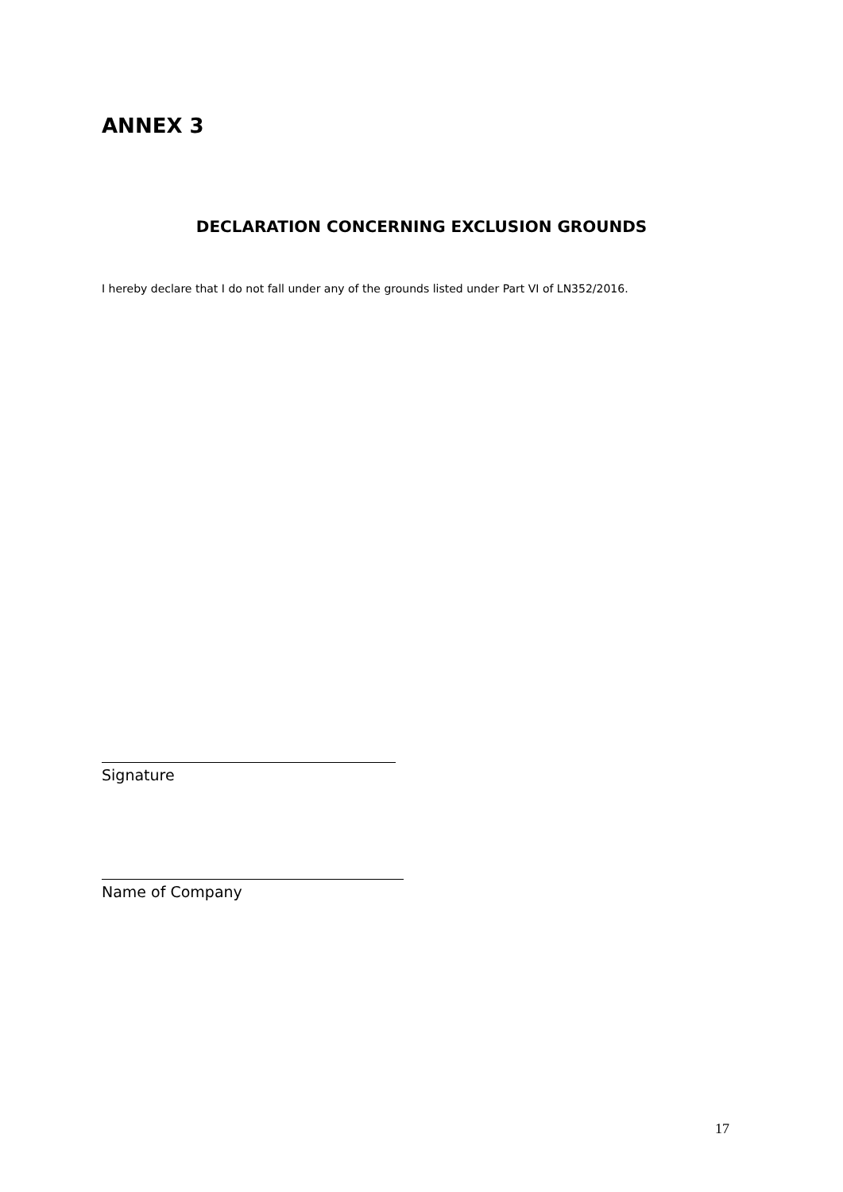ANNEX 3
DECLARATION CONCERNING EXCLUSION GROUNDS
I hereby declare that I do not fall under any of the grounds listed under Part VI of LN352/2016.
Signature
Name of Company
17